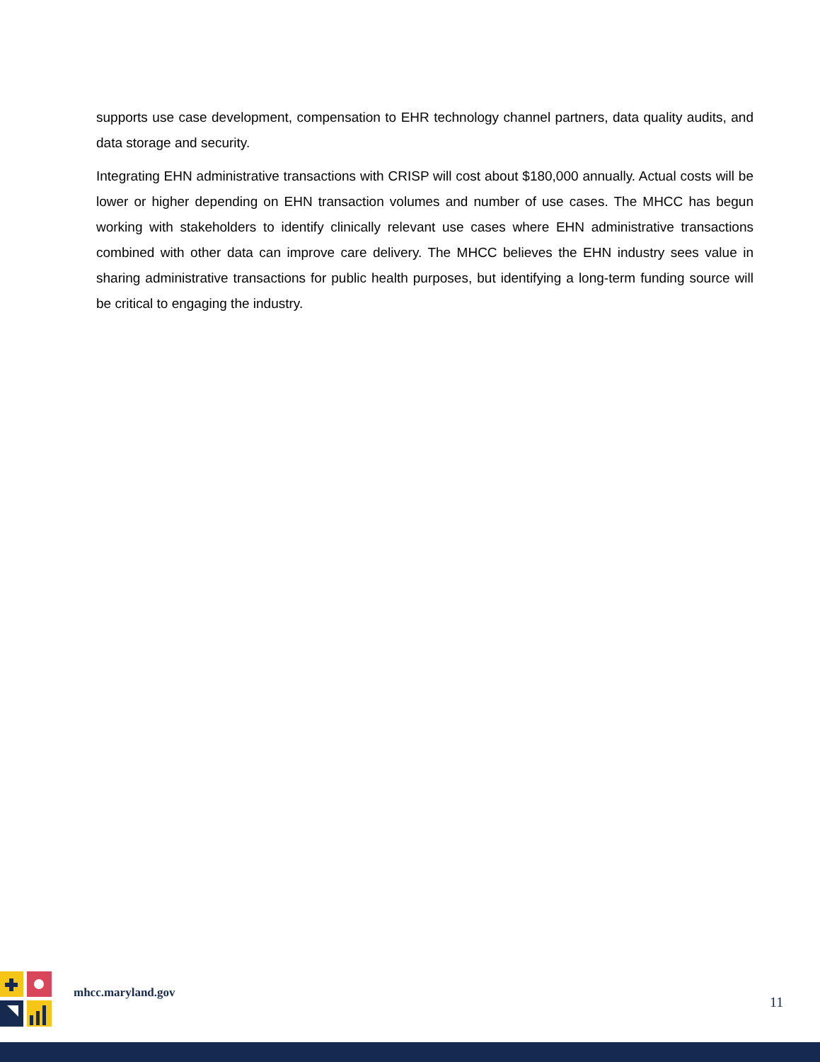supports use case development, compensation to EHR technology channel partners, data quality audits, and data storage and security.
Integrating EHN administrative transactions with CRISP will cost about $180,000 annually. Actual costs will be lower or higher depending on EHN transaction volumes and number of use cases. The MHCC has begun working with stakeholders to identify clinically relevant use cases where EHN administrative transactions combined with other data can improve care delivery. The MHCC believes the EHN industry sees value in sharing administrative transactions for public health purposes, but identifying a long-term funding source will be critical to engaging the industry.
mhcc.maryland.gov
11